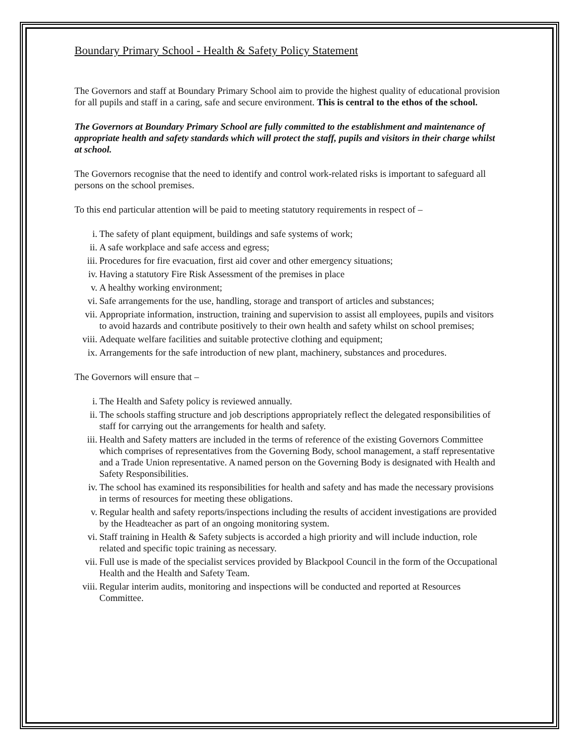Boundary Primary School - Health & Safety Policy Statement
The Governors and staff at Boundary Primary School aim to provide the highest quality of educational provision for all pupils and staff in a caring, safe and secure environment. This is central to the ethos of the school.
The Governors at Boundary Primary School are fully committed to the establishment and maintenance of appropriate health and safety standards which will protect the staff, pupils and visitors in their charge whilst at school.
The Governors recognise that the need to identify and control work-related risks is important to safeguard all persons on the school premises.
To this end particular attention will be paid to meeting statutory requirements in respect of –
i. The safety of plant equipment, buildings and safe systems of work;
ii. A safe workplace and safe access and egress;
iii. Procedures for fire evacuation, first aid cover and other emergency situations;
iv. Having a statutory Fire Risk Assessment of the premises in place
v. A healthy working environment;
vi. Safe arrangements for the use, handling, storage and transport of articles and substances;
vii. Appropriate information, instruction, training and supervision to assist all employees, pupils and visitors to avoid hazards and contribute positively to their own health and safety whilst on school premises;
viii. Adequate welfare facilities and suitable protective clothing and equipment;
ix. Arrangements for the safe introduction of new plant, machinery, substances and procedures.
The Governors will ensure that –
i. The Health and Safety policy is reviewed annually.
ii. The schools staffing structure and job descriptions appropriately reflect the delegated responsibilities of staff for carrying out the arrangements for health and safety.
iii. Health and Safety matters are included in the terms of reference of the existing Governors Committee which comprises of representatives from the Governing Body, school management, a staff representative and a Trade Union representative. A named person on the Governing Body is designated with Health and Safety Responsibilities.
iv. The school has examined its responsibilities for health and safety and has made the necessary provisions in terms of resources for meeting these obligations.
v. Regular health and safety reports/inspections including the results of accident investigations are provided by the Headteacher as part of an ongoing monitoring system.
vi. Staff training in Health & Safety subjects is accorded a high priority and will include induction, role related and specific topic training as necessary.
vii. Full use is made of the specialist services provided by Blackpool Council in the form of the Occupational Health and the Health and Safety Team.
viii. Regular interim audits, monitoring and inspections will be conducted and reported at Resources Committee.